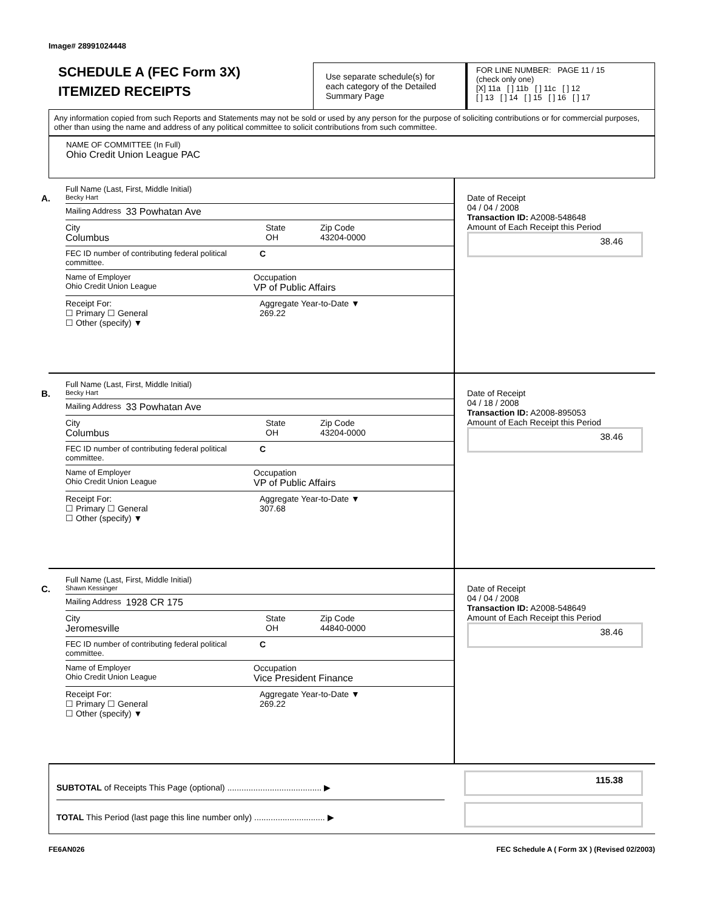Image# 28991024448
SCHEDULE A (FEC Form 3X)
ITEMIZED RECEIPTS
Use separate schedule(s) for each category of the Detailed Summary Page
FOR LINE NUMBER: PAGE 11 / 15
(check only one)
[X] 11a [ ] 11b [ ] 11c [ ] 12
[ ] 13 [ ] 14 [ ] 15 [ ] 16 [ ] 17
Any information copied from such Reports and Statements may not be sold or used by any person for the purpose of soliciting contributions or for commercial purposes, other than using the name and address of any political committee to solicit contributions from such committee.
NAME OF COMMITTEE (In Full)
Ohio Credit Union League PAC
A.
Full Name (Last, First, Middle Initial)
Becky Hart
Mailing Address 33 Powhatan Ave
City
Columbus State
OH Zip Code
43204-0000
FEC ID number of contributing federal political committee. C
Name of Employer
Ohio Credit Union League Occupation
VP of Public Affairs
Receipt For:
☐ Primary ☐ General
☐ Other (specify) ▼ Aggregate Year-to-Date ▼
269.22
Date of Receipt
04 / 04 / 2008
Transaction ID: A2008-548648
Amount of Each Receipt this Period
38.46
B.
Full Name (Last, First, Middle Initial)
Becky Hart
Mailing Address 33 Powhatan Ave
City
Columbus State
OH Zip Code
43204-0000
FEC ID number of contributing federal political committee. C
Name of Employer
Ohio Credit Union League Occupation
VP of Public Affairs
Receipt For:
☐ Primary ☐ General
☐ Other (specify) ▼ Aggregate Year-to-Date ▼
307.68
Date of Receipt
04 / 18 / 2008
Transaction ID: A2008-895053
Amount of Each Receipt this Period
38.46
C.
Full Name (Last, First, Middle Initial)
Shawn Kessinger
Mailing Address 1928 CR 175
City
Jeromesville State
OH Zip Code
44840-0000
FEC ID number of contributing federal political committee. C
Name of Employer
Ohio Credit Union League Occupation
Vice President Finance
Receipt For:
☐ Primary ☐ General
☐ Other (specify) ▼ Aggregate Year-to-Date ▼
269.22
Date of Receipt
04 / 04 / 2008
Transaction ID: A2008-548649
Amount of Each Receipt this Period
38.46
SUBTOTAL of Receipts This Page (optional) ........................................ ▶
TOTAL This Period (last page this line number only) .............................. ▶
115.38
FE6AN026 FEC Schedule A ( Form 3X ) (Revised 02/2003)